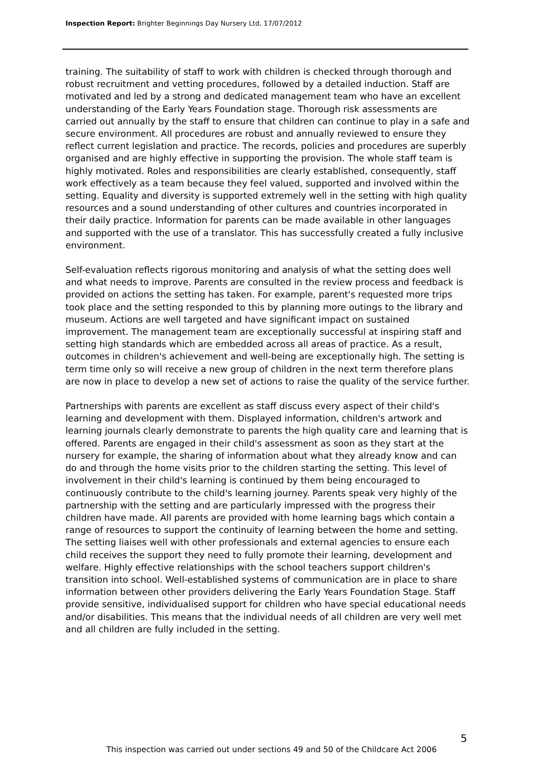Inspection Report: Brighter Beginnings Day Nursery Ltd, 17/07/2012
training. The suitability of staff to work with children is checked through thorough and robust recruitment and vetting procedures, followed by a detailed induction. Staff are motivated and led by a strong and dedicated management team who have an excellent understanding of the Early Years Foundation stage. Thorough risk assessments are carried out annually by the staff to ensure that children can continue to play in a safe and secure environment. All procedures are robust and annually reviewed to ensure they reflect current legislation and practice. The records, policies and procedures are superbly organised and are highly effective in supporting the provision. The whole staff team is highly motivated. Roles and responsibilities are clearly established, consequently, staff work effectively as a team because they feel valued, supported and involved within the setting. Equality and diversity is supported extremely well in the setting with high quality resources and a sound understanding of other cultures and countries incorporated in their daily practice. Information for parents can be made available in other languages and supported with the use of a translator. This has successfully created a fully inclusive environment.
Self-evaluation reflects rigorous monitoring and analysis of what the setting does well and what needs to improve. Parents are consulted in the review process and feedback is provided on actions the setting has taken. For example, parent's requested more trips took place and the setting responded to this by planning more outings to the library and museum. Actions are well targeted and have significant impact on sustained improvement. The management team are exceptionally successful at inspiring staff and setting high standards which are embedded across all areas of practice. As a result, outcomes in children's achievement and well-being are exceptionally high. The setting is term time only so will receive a new group of children in the next term therefore plans are now in place to develop a new set of actions to raise the quality of the service further.
Partnerships with parents are excellent as staff discuss every aspect of their child's learning and development with them. Displayed information, children's artwork and learning journals clearly demonstrate to parents the high quality care and learning that is offered. Parents are engaged in their child's assessment as soon as they start at the nursery for example, the sharing of information about what they already know and can do and through the home visits prior to the children starting the setting. This level of involvement in their child's learning is continued by them being encouraged to continuously contribute to the child's learning journey. Parents speak very highly of the partnership with the setting and are particularly impressed with the progress their children have made. All parents are provided with home learning bags which contain a range of resources to support the continuity of learning between the home and setting. The setting liaises well with other professionals and external agencies to ensure each child receives the support they need to fully promote their learning, development and welfare. Highly effective relationships with the school teachers support children's transition into school. Well-established systems of communication are in place to share information between other providers delivering the Early Years Foundation Stage. Staff provide sensitive, individualised support for children who have special educational needs and/or disabilities. This means that the individual needs of all children are very well met and all children are fully included in the setting.
5
This inspection was carried out under sections 49 and 50 of the Childcare Act 2006